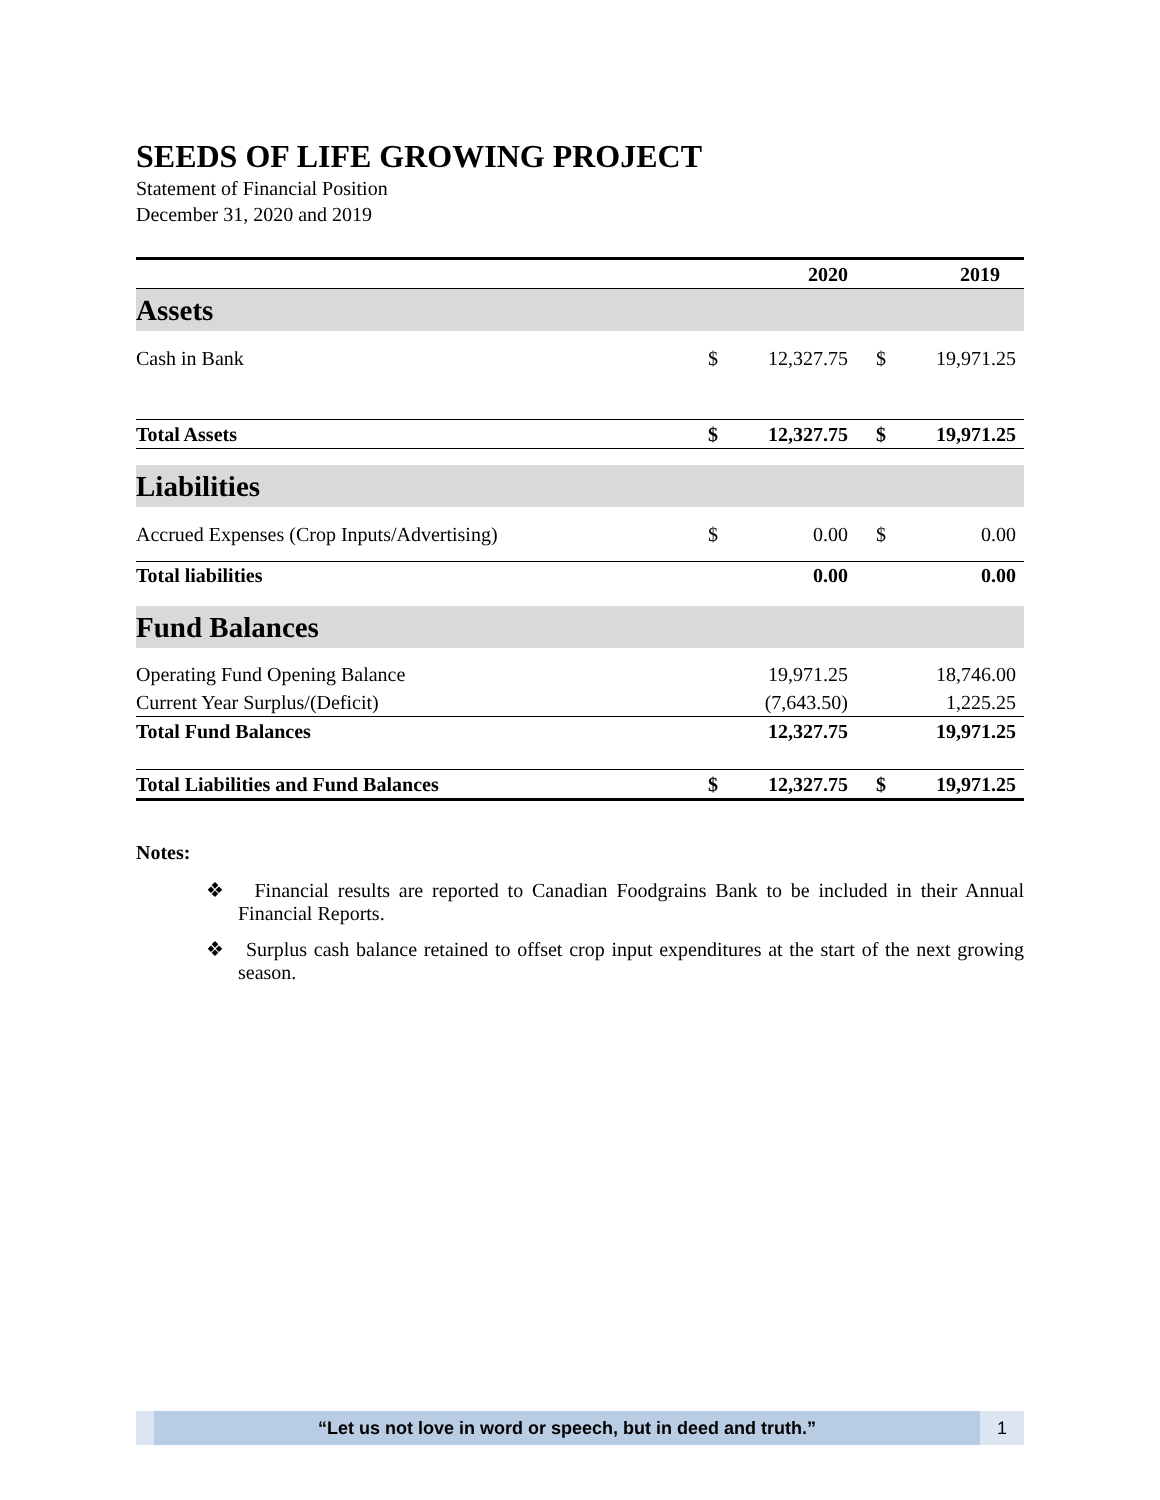SEEDS OF LIFE GROWING PROJECT
Statement of Financial Position
December 31, 2020 and 2019
| | 2020 | | 2019 | |
| --- | --- | --- | --- | --- |
| Assets | | | | |
| Cash in Bank | $ | 12,327.75 | $ | 19,971.25 |
| Total Assets | $ | 12,327.75 | $ | 19,971.25 |
| Liabilities | | | | |
| Accrued Expenses (Crop Inputs/Advertising) | $ | 0.00 | $ | 0.00 |
| Total liabilities | | 0.00 | | 0.00 |
| Fund Balances | | | | |
| Operating Fund Opening Balance | | 19,971.25 | | 18,746.00 |
| Current Year Surplus/(Deficit) | | (7,643.50) | | 1,225.25 |
| Total Fund Balances | | 12,327.75 | | 19,971.25 |
| Total Liabilities and Fund Balances | $ | 12,327.75 | $ | 19,971.25 |
Notes:
❖ Financial results are reported to Canadian Foodgrains Bank to be included in their Annual Financial Reports.
❖ Surplus cash balance retained to offset crop input expenditures at the start of the next growing season.
“Let us not love in word or speech, but in deed and truth.”
1